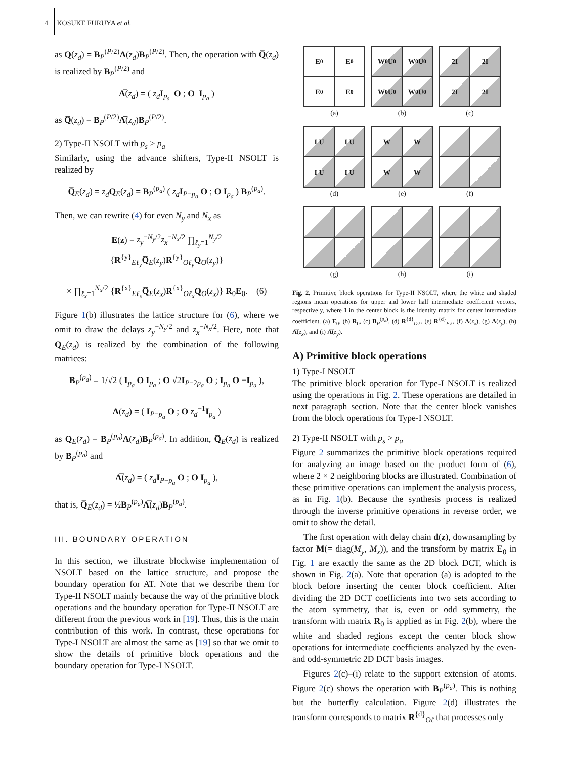4 KOSUKE FURUYA et al.
as Q(z<sub>d</sub>) = B<sub>P</sub><sup>(P/2)</sup>Λ(z<sub>d</sub>)B<sub>P</sub><sup>(P/2)</sup>. Then, the operation with Q̅(z<sub>d</sub>) is realized by B<sub>P</sub><sup>(P/2)</sup> and
Λ̅(z<sub>d</sub>) = ( z<sub>d</sub> I<sub>p<sub>s</sub></sub> O ; O I<sub>p<sub>a</sub></sub> )
as Q̅(z<sub>d</sub>) = B<sub>P</sub><sup>(P/2)</sup>Λ̅(z<sub>d</sub>)B<sub>P</sub><sup>(P/2)</sup>.
2) Type-II NSOLT with p<sub>s</sub> > p<sub>a</sub>
Similarly, using the advance shifters, Type-II NSOLT is realized by
Q̅<sub>E</sub>(z<sub>d</sub>) = z<sub>d</sub> Q<sub>E</sub>(z<sub>d</sub>) = B<sub>P</sub><sup>(p<sub>a</sub>)</sup> ( z<sub>d</sub> I<sub>P−p<sub>a</sub></sub> O ; O I<sub>p<sub>a</sub></sub> ) B<sub>P</sub><sup>(p<sub>a</sub>)</sup>.
Then, we can rewrite (4) for even N<sub>y</sub> and N<sub>x</sub> as
E(z) = z<sub>y</sub><sup>−N<sub>y</sub>/2</sup>z<sub>x</sub><sup>−N<sub>x</sub>/2</sup> ∏<sub>ℓ<sub>y</sub>=1</sub><sup>N<sub>y</sub>/2</sup> {R<sup>{y}</sup><sub>Eℓ<sub>y</sub></sub>Q̅<sub>E</sub>(z<sub>y</sub>)R<sup>{y}</sup><sub>Oℓ<sub>y</sub></sub>Q<sub>O</sub>(z<sub>y</sub>)}
× ∏<sub>ℓ<sub>x</sub>=1</sub><sup>N<sub>x</sub>/2</sup> {R<sup>{x}</sup><sub>Eℓ<sub>x</sub></sub>Q̅<sub>E</sub>(z<sub>x</sub>)R<sup>{x}</sup><sub>Oℓ<sub>x</sub></sub>Q<sub>O</sub>(z<sub>x</sub>)} R<sub>0</sub>E<sub>0</sub>. (6)
Figure 1(b) illustrates the lattice structure for (6), where we omit to draw the delays z<sub>y</sub><sup>−N<sub>y</sub>/2</sup> and z<sub>x</sub><sup>−N<sub>x</sub>/2</sup>. Here, note that Q<sub>E</sub>(z<sub>d</sub>) is realized by the combination of the following matrices:
B<sub>P</sub><sup>(p<sub>a</sub>)</sup> = 1/√2 ( I<sub>p<sub>a</sub></sub> O I<sub>p<sub>a</sub></sub> ; O √2I<sub>P−2p<sub>a</sub></sub> O ; I<sub>p<sub>a</sub></sub> O −I<sub>p<sub>a</sub></sub> ),
Λ(z<sub>d</sub>) = ( I<sub>P−p<sub>a</sub></sub> O ; O z<sub>d</sub><sup>−1</sup>I<sub>p<sub>a</sub></sub> )
as Q<sub>E</sub>(z<sub>d</sub>) = B<sub>P</sub><sup>(p<sub>a</sub>)</sup>Λ(z<sub>d</sub>)B<sub>P</sub><sup>(p<sub>a</sub>)</sup>. In addition, Q̅<sub>E</sub>(z<sub>d</sub>) is realized by B<sub>P</sub><sup>(p<sub>a</sub>)</sup> and
Λ̅(z<sub>d</sub>) = ( z<sub>d</sub> I<sub>P−p<sub>a</sub></sub> O ; O I<sub>p<sub>a</sub></sub> ),
that is, Q̅<sub>E</sub>(z<sub>d</sub>) = ½B<sub>P</sub><sup>(p<sub>a</sub>)</sup>Λ̅(z<sub>d</sub>)B<sub>P</sub><sup>(p<sub>a</sub>)</sup>.
III. BOUNDARY OPERATION
In this section, we illustrate blockwise implementation of NSOLT based on the lattice structure, and propose the boundary operation for AT. Note that we describe them for Type-II NSOLT mainly because the way of the primitive block operations and the boundary operation for Type-II NSOLT are different from the previous work in [19]. Thus, this is the main contribution of this work. In contrast, these operations for Type-I NSOLT are almost the same as [19] so that we omit to show the details of primitive block operations and the boundary operation for Type-I NSOLT.
E<sub>0</sub>
E<sub>0</sub>
E<sub>0</sub>
E<sub>0</sub>
(a)
W<sub>0</sub> U<sub>0</sub>
W<sub>0</sub> U<sub>0</sub>
W<sub>0</sub> U<sub>0</sub>
W<sub>0</sub> U<sub>0</sub>
(b)
2I
2I
2I
2I
(c)
I U
I U
I U
I U
(d)
W
W
W
W
(e)
(f)
(g)
(h)
(i)
Fig. 2. Primitive block operations for Type-II NSOLT, where the white and shaded regions mean operations for upper and lower half intermediate coefficient vectors, respectively, where I in the center block is the identity matrix for center intermediate coefficient. (a) E<sub>0</sub>, (b) R<sub>0</sub>, (c) B<sub>P</sub><sup>(p<sub>a</sub>)</sup>, (d) R<sup>{d}</sup><sub>Oℓ</sub>, (e) R<sup>{d}</sup><sub>Eℓ</sub>, (f) Λ(z<sub>x</sub>), (g) Λ(z<sub>y</sub>), (h) Λ̅(z<sub>x</sub>), and (i) Λ̅(z<sub>y</sub>).
A) Primitive block operations
1) Type-I NSOLT
The primitive block operation for Type-I NSOLT is realized using the operations in Fig. 2. These operations are detailed in next paragraph section. Note that the center block vanishes from the block operations for Type-I NSOLT.
2) Type-II NSOLT with p<sub>s</sub> > p<sub>a</sub>
Figure 2 summarizes the primitive block operations required for analyzing an image based on the product form of (6), where 2 × 2 neighboring blocks are illustrated. Combination of these primitive operations can implement the analysis process, as in Fig. 1(b). Because the synthesis process is realized through the inverse primitive operations in reverse order, we omit to show the detail.
The first operation with delay chain d(z), downsampling by factor M(= diag(M<sub>y</sub>, M<sub>x</sub>)), and the transform by matrix E<sub>0</sub> in Fig. 1 are exactly the same as the 2D block DCT, which is shown in Fig. 2(a). Note that operation (a) is adopted to the block before inserting the center block coefficient. After dividing the 2D DCT coefficients into two sets according to the atom symmetry, that is, even or odd symmetry, the transform with matrix R<sub>0</sub> is applied as in Fig. 2(b), where the white and shaded regions except the center block show operations for intermediate coefficients analyzed by the even- and odd-symmetric 2D DCT basis images.
Figures 2(c)–(i) relate to the support extension of atoms. Figure 2(c) shows the operation with B<sub>P</sub><sup>(p<sub>a</sub>)</sup>. This is nothing but the butterfly calculation. Figure 2(d) illustrates the transform corresponds to matrix R<sup>{d}</sup><sub>Oℓ</sub> that processes only